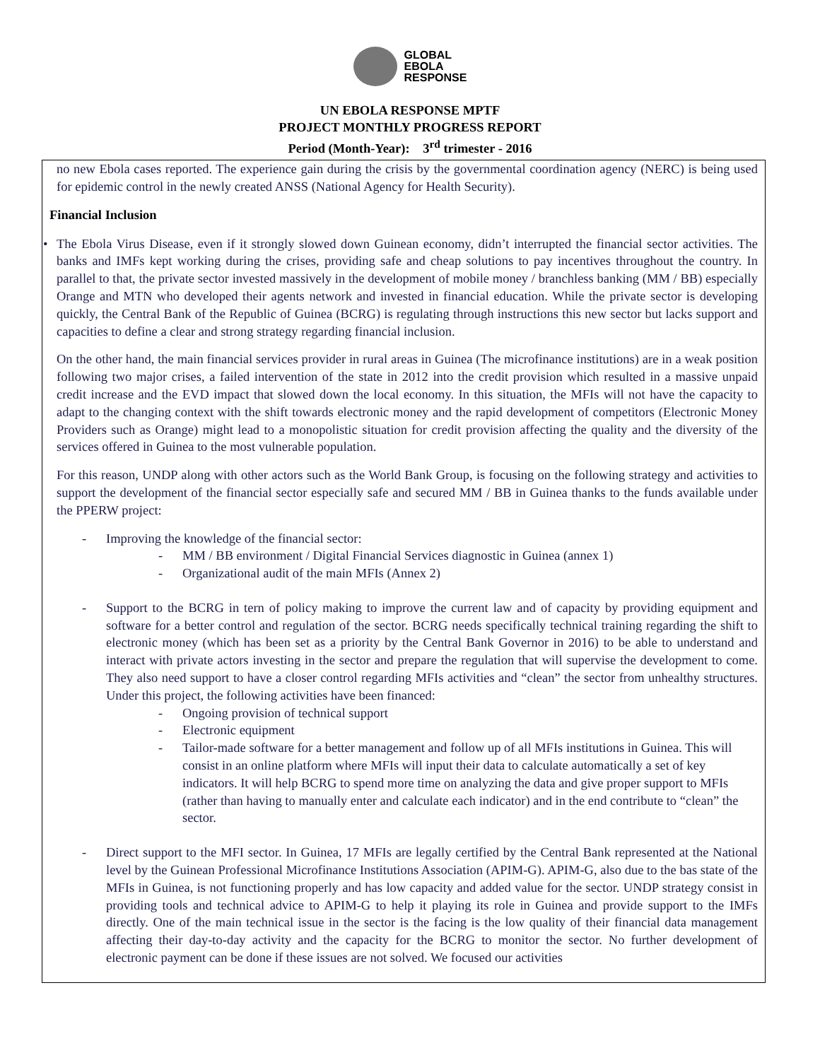GLOBAL
EBOLA
RESPONSE
UN EBOLA RESPONSE MPTF
PROJECT MONTHLY PROGRESS REPORT
Period (Month-Year): 3<sup>rd</sup> trimester - 2016
no new Ebola cases reported. The experience gain during the crisis by the governmental coordination agency (NERC) is being used for epidemic control in the newly created ANSS (National Agency for Health Security).
Financial Inclusion
• The Ebola Virus Disease, even if it strongly slowed down Guinean economy, didn’t interrupted the financial sector activities. The banks and IMFs kept working during the crises, providing safe and cheap solutions to pay incentives throughout the country. In parallel to that, the private sector invested massively in the development of mobile money / branchless banking (MM / BB) especially Orange and MTN who developed their agents network and invested in financial education. While the private sector is developing quickly, the Central Bank of the Republic of Guinea (BCRG) is regulating through instructions this new sector but lacks support and capacities to define a clear and strong strategy regarding financial inclusion.
On the other hand, the main financial services provider in rural areas in Guinea (The microfinance institutions) are in a weak position following two major crises, a failed intervention of the state in 2012 into the credit provision which resulted in a massive unpaid credit increase and the EVD impact that slowed down the local economy. In this situation, the MFIs will not have the capacity to adapt to the changing context with the shift towards electronic money and the rapid development of competitors (Electronic Money Providers such as Orange) might lead to a monopolistic situation for credit provision affecting the quality and the diversity of the services offered in Guinea to the most vulnerable population.
For this reason, UNDP along with other actors such as the World Bank Group, is focusing on the following strategy and activities to support the development of the financial sector especially safe and secured MM / BB in Guinea thanks to the funds available under the PPERW project:
- Improving the knowledge of the financial sector:
- MM / BB environment / Digital Financial Services diagnostic in Guinea (annex 1)
- Organizational audit of the main MFIs (Annex 2)
- Support to the BCRG in tern of policy making to improve the current law and of capacity by providing equipment and software for a better control and regulation of the sector. BCRG needs specifically technical training regarding the shift to electronic money (which has been set as a priority by the Central Bank Governor in 2016) to be able to understand and interact with private actors investing in the sector and prepare the regulation that will supervise the development to come. They also need support to have a closer control regarding MFIs activities and “clean” the sector from unhealthy structures. Under this project, the following activities have been financed:
- Ongoing provision of technical support
- Electronic equipment
- Tailor-made software for a better management and follow up of all MFIs institutions in Guinea. This will consist in an online platform where MFIs will input their data to calculate automatically a set of key indicators. It will help BCRG to spend more time on analyzing the data and give proper support to MFIs (rather than having to manually enter and calculate each indicator) and in the end contribute to “clean” the sector.
- Direct support to the MFI sector. In Guinea, 17 MFIs are legally certified by the Central Bank represented at the National level by the Guinean Professional Microfinance Institutions Association (APIM-G). APIM-G, also due to the bas state of the MFIs in Guinea, is not functioning properly and has low capacity and added value for the sector. UNDP strategy consist in providing tools and technical advice to APIM-G to help it playing its role in Guinea and provide support to the IMFs directly. One of the main technical issue in the sector is the facing is the low quality of their financial data management affecting their day-to-day activity and the capacity for the BCRG to monitor the sector. No further development of electronic payment can be done if these issues are not solved. We focused our activities